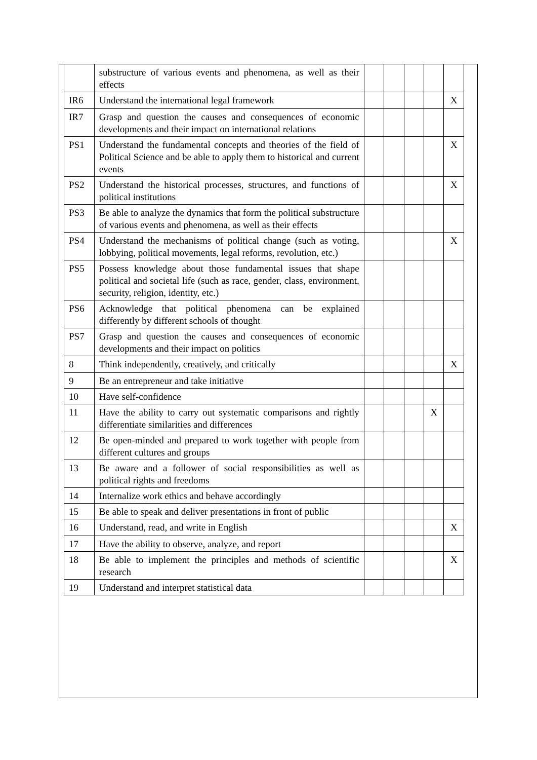| | substructure of various events and phenomena, as well as their effects | | | | | |
| IR6 | Understand the international legal framework | | | | | X |
| IR7 | Grasp and question the causes and consequences of economic developments and their impact on international relations | | | | | |
| PS1 | Understand the fundamental concepts and theories of the field of Political Science and be able to apply them to historical and current events | | | | | X |
| PS2 | Understand the historical processes, structures, and functions of political institutions | | | | | X |
| PS3 | Be able to analyze the dynamics that form the political substructure of various events and phenomena, as well as their effects | | | | | |
| PS4 | Understand the mechanisms of political change (such as voting, lobbying, political movements, legal reforms, revolution, etc.) | | | | | X |
| PS5 | Possess knowledge about those fundamental issues that shape political and societal life (such as race, gender, class, environment, security, religion, identity, etc.) | | | | | |
| PS6 | Acknowledge that political phenomena can be explained differently by different schools of thought | | | | | |
| PS7 | Grasp and question the causes and consequences of economic developments and their impact on politics | | | | | |
| 8 | Think independently, creatively, and critically | | | | | X |
| 9 | Be an entrepreneur and take initiative | | | | | |
| 10 | Have self-confidence | | | | | |
| 11 | Have the ability to carry out systematic comparisons and rightly differentiate similarities and differences | | | | X | |
| 12 | Be open-minded and prepared to work together with people from different cultures and groups | | | | | |
| 13 | Be aware and a follower of social responsibilities as well as political rights and freedoms | | | | | |
| 14 | Internalize work ethics and behave accordingly | | | | | |
| 15 | Be able to speak and deliver presentations in front of public | | | | | |
| 16 | Understand, read, and write in English | | | | | X |
| 17 | Have the ability to observe, analyze, and report | | | | | |
| 18 | Be able to implement the principles and methods of scientific research | | | | | X |
| 19 | Understand and interpret statistical data | | | | | |